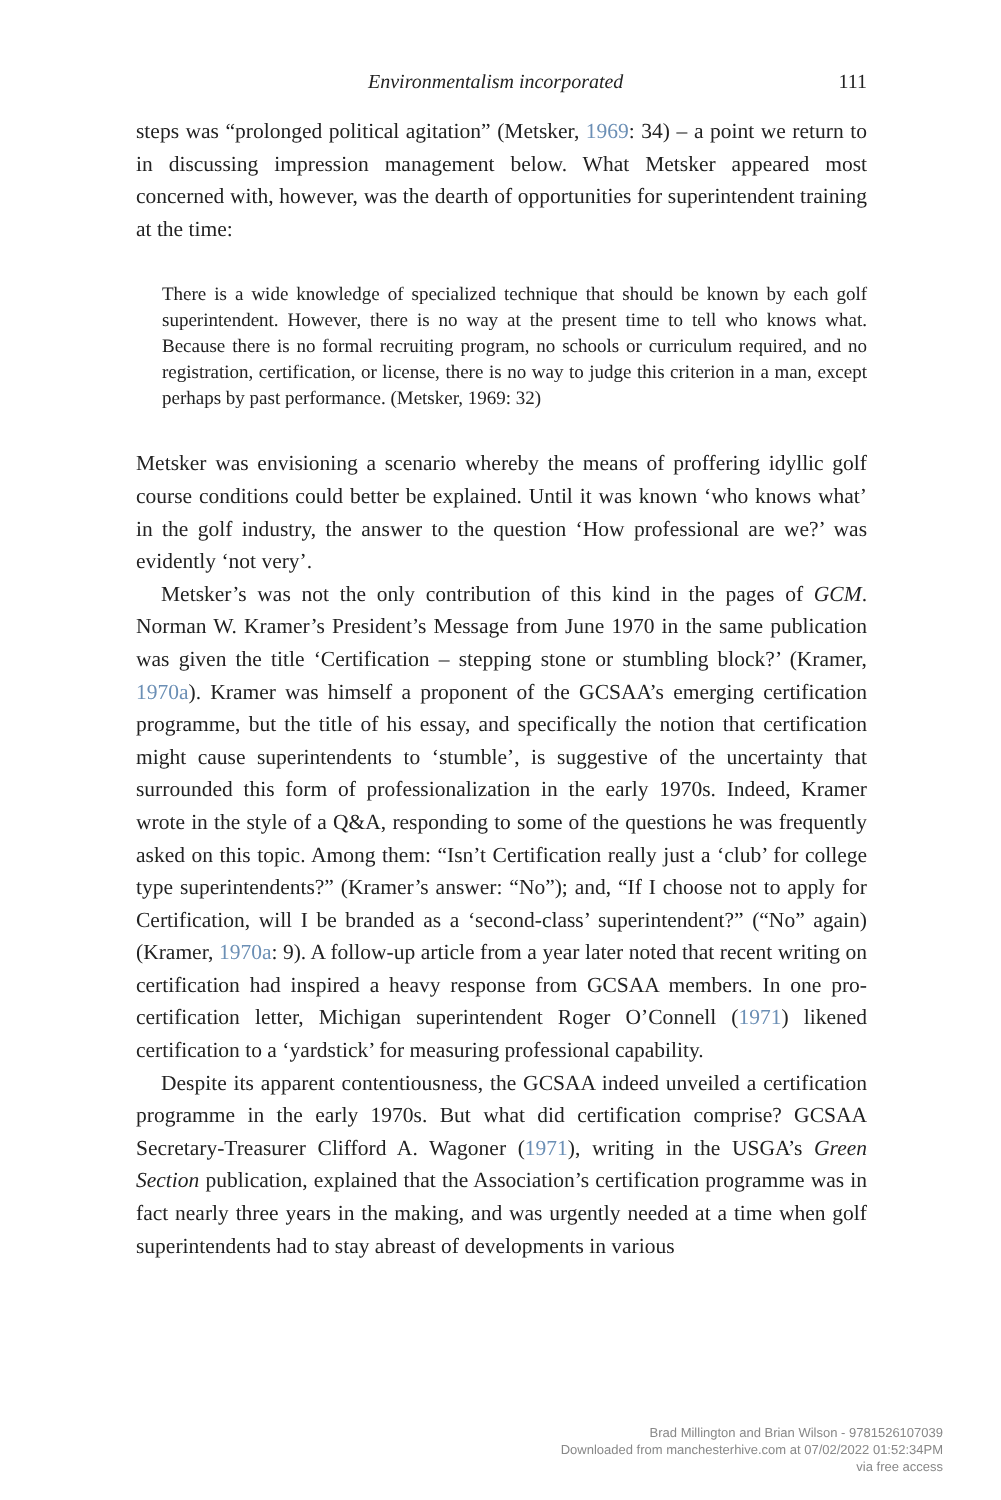Environmentalism incorporated 111
steps was “prolonged political agitation” (Metsker, 1969: 34) – a point we return to in discussing impression management below. What Metsker appeared most concerned with, however, was the dearth of opportunities for superintendent training at the time:
There is a wide knowledge of specialized technique that should be known by each golf superintendent. However, there is no way at the present time to tell who knows what. Because there is no formal recruiting program, no schools or curriculum required, and no registration, certification, or license, there is no way to judge this criterion in a man, except perhaps by past performance. (Metsker, 1969: 32)
Metsker was envisioning a scenario whereby the means of proffering idyllic golf course conditions could better be explained. Until it was known ‘who knows what’ in the golf industry, the answer to the question ‘How professional are we?’ was evidently ‘not very’.
Metsker’s was not the only contribution of this kind in the pages of GCM. Norman W. Kramer’s President’s Message from June 1970 in the same publication was given the title ‘Certification – stepping stone or stumbling block?’ (Kramer, 1970a). Kramer was himself a proponent of the GCSAA’s emerging certification programme, but the title of his essay, and specifically the notion that certification might cause superintendents to ‘stumble’, is suggestive of the uncertainty that surrounded this form of professionalization in the early 1970s. Indeed, Kramer wrote in the style of a Q&A, responding to some of the questions he was frequently asked on this topic. Among them: “Isn’t Certification really just a ‘club’ for college type superintendents?” (Kramer’s answer: “No”); and, “If I choose not to apply for Certification, will I be branded as a ‘second-class’ superintendent?” (“No” again) (Kramer, 1970a: 9). A follow-up article from a year later noted that recent writing on certification had inspired a heavy response from GCSAA members. In one pro-certification letter, Michigan superintendent Roger O’Connell (1971) likened certification to a ‘yardstick’ for measuring professional capability.
Despite its apparent contentiousness, the GCSAA indeed unveiled a certification programme in the early 1970s. But what did certification comprise? GCSAA Secretary-Treasurer Clifford A. Wagoner (1971), writing in the USGA’s Green Section publication, explained that the Association’s certification programme was in fact nearly three years in the making, and was urgently needed at a time when golf superintendents had to stay abreast of developments in various
Brad Millington and Brian Wilson - 9781526107039
Downloaded from manchesterhive.com at 07/02/2022 01:52:34PM
via free access